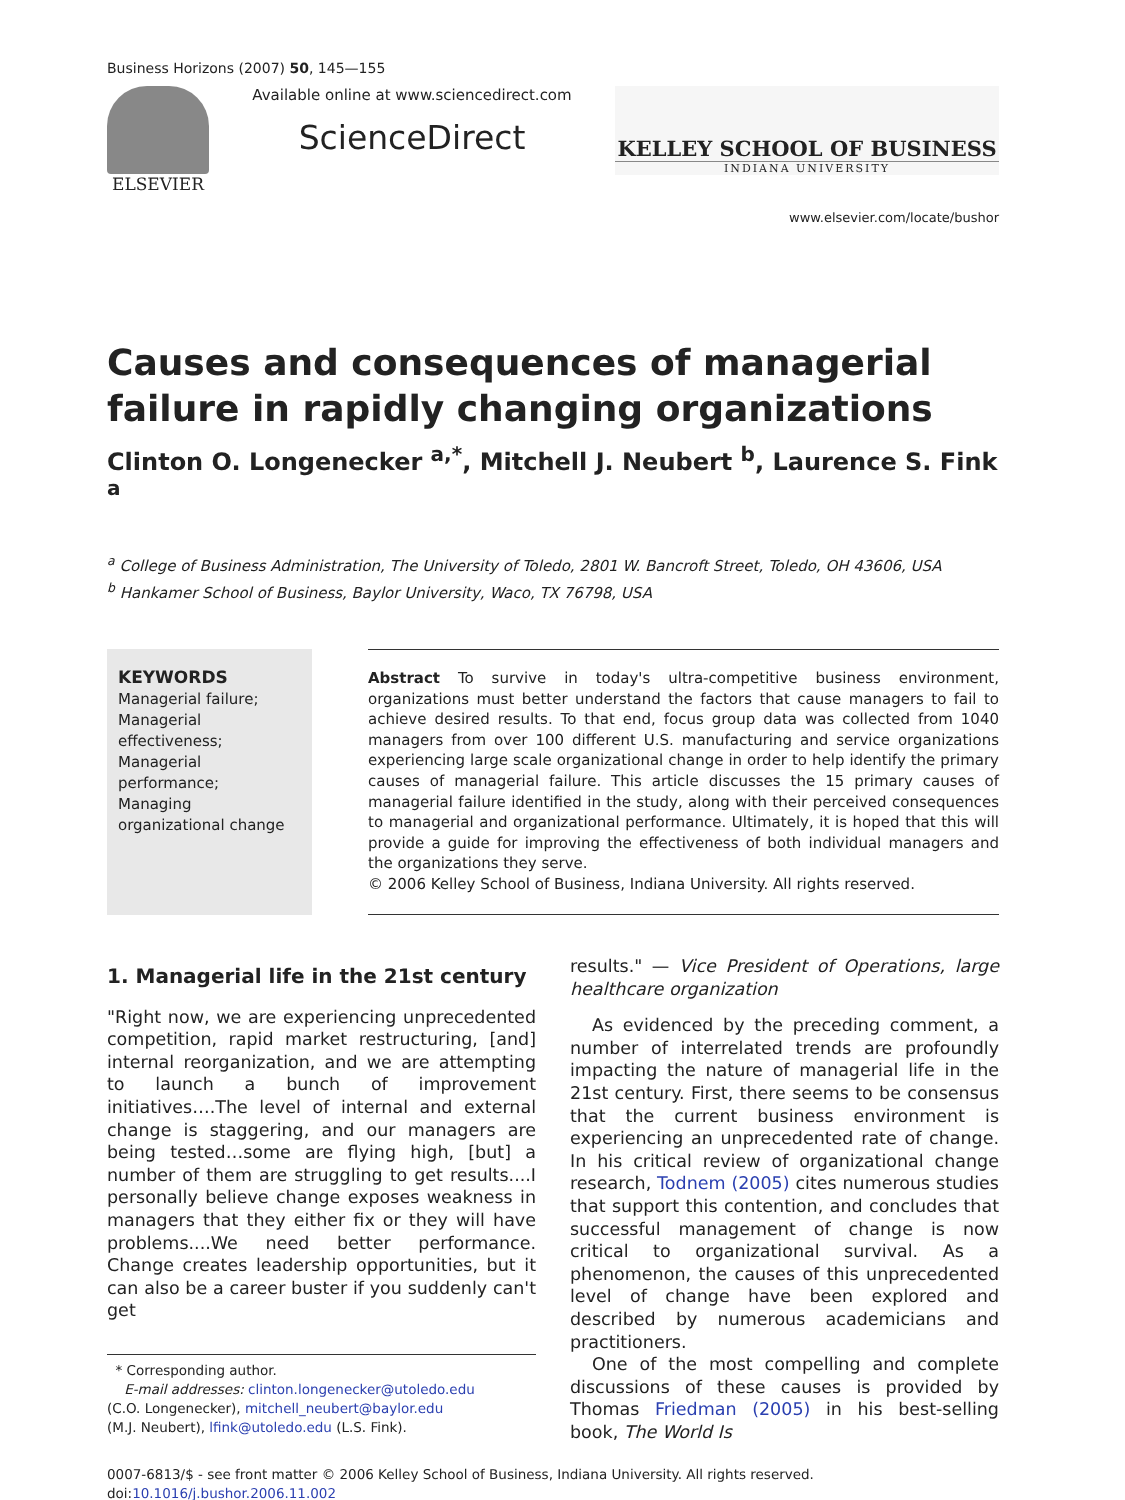Business Horizons (2007) 50, 145—155
ELSEVIER
Available online at www.sciencedirect.com
ScienceDirect
KELLEY SCHOOL OF BUSINESS
INDIANA UNIVERSITY
www.elsevier.com/locate/bushor
Causes and consequences of managerial failure in rapidly changing organizations
Clinton O. Longenecker <sup>a,*</sup>, Mitchell J. Neubert <sup>b</sup>, Laurence S. Fink <sup>a</sup>
<sup>a</sup> College of Business Administration, The University of Toledo, 2801 W. Bancroft Street, Toledo, OH 43606, USA
<sup>b</sup> Hankamer School of Business, Baylor University, Waco, TX 76798, USA
KEYWORDS
Managerial failure;
Managerial effectiveness;
Managerial performance;
Managing organizational change
Abstract To survive in today's ultra-competitive business environment, organizations must better understand the factors that cause managers to fail to achieve desired results. To that end, focus group data was collected from 1040 managers from over 100 different U.S. manufacturing and service organizations experiencing large scale organizational change in order to help identify the primary causes of managerial failure. This article discusses the 15 primary causes of managerial failure identified in the study, along with their perceived consequences to managerial and organizational performance. Ultimately, it is hoped that this will provide a guide for improving the effectiveness of both individual managers and the organizations they serve.
© 2006 Kelley School of Business, Indiana University. All rights reserved.
1. Managerial life in the 21st century
"Right now, we are experiencing unprecedented competition, rapid market restructuring, [and] internal reorganization, and we are attempting to launch a bunch of improvement initiatives….The level of internal and external change is staggering, and our managers are being tested…some are flying high, [but] a number of them are struggling to get results....I personally believe change exposes weakness in managers that they either fix or they will have problems....We need better performance. Change creates leadership opportunities, but it can also be a career buster if you suddenly can't get
* Corresponding author.
E-mail addresses: clinton.longenecker@utoledo.edu
(C.O. Longenecker), mitchell_neubert@baylor.edu
(M.J. Neubert), lfink@utoledo.edu (L.S. Fink).
results." — Vice President of Operations, large healthcare organization
As evidenced by the preceding comment, a number of interrelated trends are profoundly impacting the nature of managerial life in the 21st century. First, there seems to be consensus that the current business environment is experiencing an unprecedented rate of change. In his critical review of organizational change research, Todnem (2005) cites numerous studies that support this contention, and concludes that successful management of change is now critical to organizational survival. As a phenomenon, the causes of this unprecedented level of change have been explored and described by numerous academicians and practitioners.
One of the most compelling and complete discussions of these causes is provided by Thomas Friedman (2005) in his best-selling book, The World Is
0007-6813/$ - see front matter © 2006 Kelley School of Business, Indiana University. All rights reserved.
doi:10.1016/j.bushor.2006.11.002